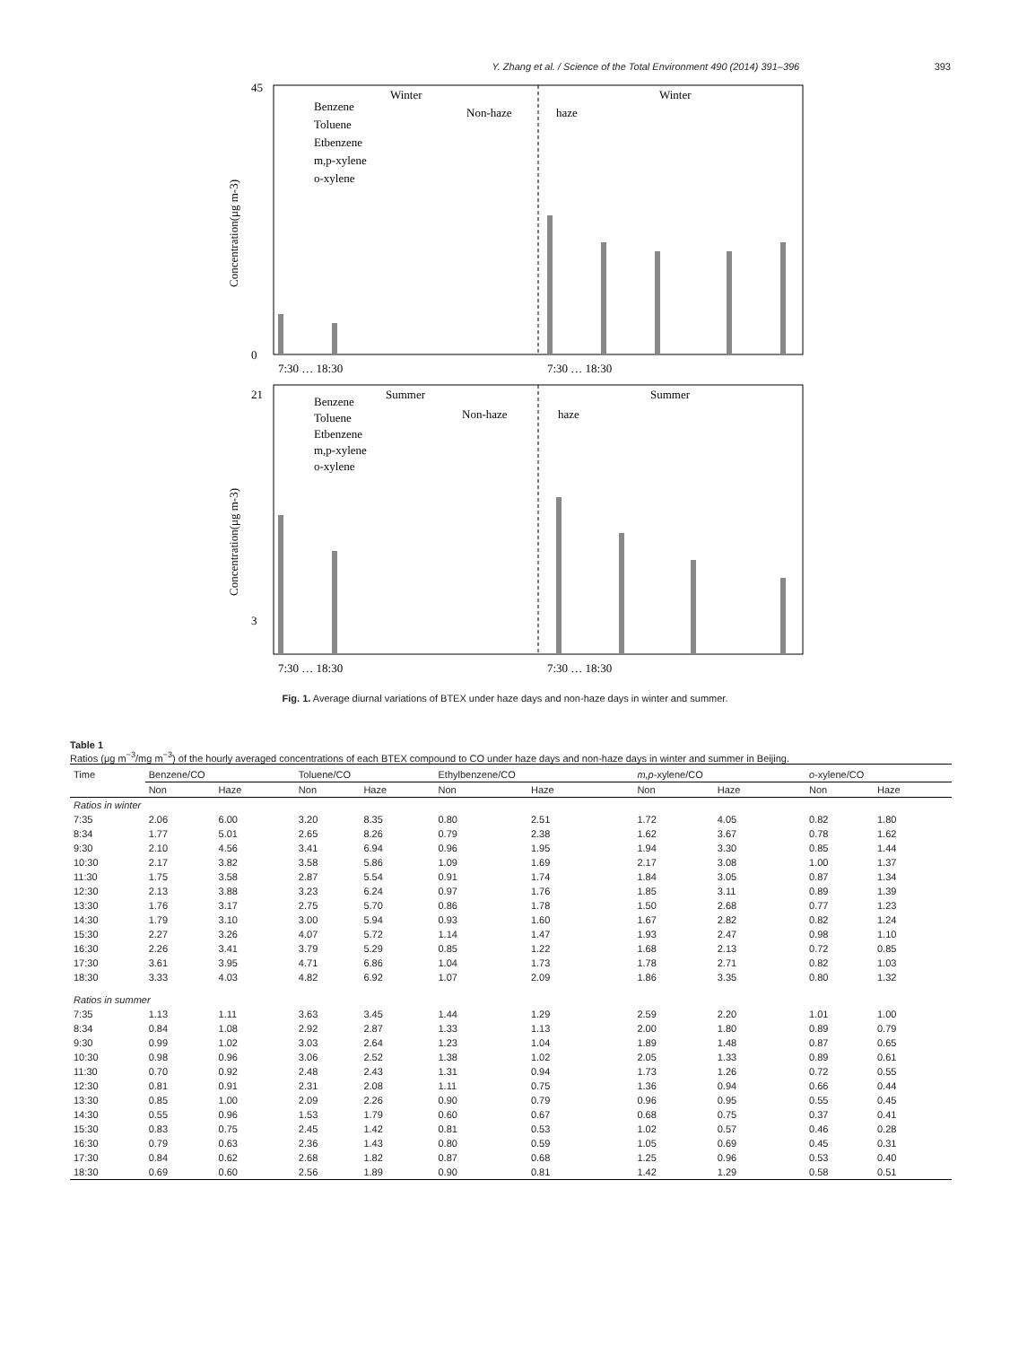Y. Zhang et al. / Science of the Total Environment 490 (2014) 391–396 393
Winter
Winter
Non-haze
haze
Benzene
Toluene
Etbenzene
m,p-xylene
o-xylene
Concentration(μg m-3)
45
0
7:30 … 18:30
7:30 … 18:30
Summer
Summer
Non-haze
haze
Benzene
Toluene
Etbenzene
m,p-xylene
o-xylene
Concentration(μg m-3)
21
3
7:30 … 18:30
7:30 … 18:30
Fig. 1. Average diurnal variations of BTEX under haze days and non-haze days in winter and summer.
Table 1
Ratios (μg m<sup>−3</sup>/mg m<sup>−3</sup>) of the hourly averaged concentrations of each BTEX compound to CO under haze days and non-haze days in winter and summer in Beijing.
| Time | Benzene/CO | | Toluene/CO | | Ethylbenzene/CO | | m,p -xylene/CO | | o -xylene/CO | |
| --- | --- | --- | --- | --- | --- | --- | --- | --- | --- | --- |
| | Non | Haze | Non | Haze | Non | Haze | Non | Haze | Non | Haze |
| Ratios in winter | | | | | | | | | | |
| 7:35 | 2.06 | 6.00 | 3.20 | 8.35 | 0.80 | 2.51 | 1.72 | 4.05 | 0.82 | 1.80 |
| 8:34 | 1.77 | 5.01 | 2.65 | 8.26 | 0.79 | 2.38 | 1.62 | 3.67 | 0.78 | 1.62 |
| 9:30 | 2.10 | 4.56 | 3.41 | 6.94 | 0.96 | 1.95 | 1.94 | 3.30 | 0.85 | 1.44 |
| 10:30 | 2.17 | 3.82 | 3.58 | 5.86 | 1.09 | 1.69 | 2.17 | 3.08 | 1.00 | 1.37 |
| 11:30 | 1.75 | 3.58 | 2.87 | 5.54 | 0.91 | 1.74 | 1.84 | 3.05 | 0.87 | 1.34 |
| 12:30 | 2.13 | 3.88 | 3.23 | 6.24 | 0.97 | 1.76 | 1.85 | 3.11 | 0.89 | 1.39 |
| 13:30 | 1.76 | 3.17 | 2.75 | 5.70 | 0.86 | 1.78 | 1.50 | 2.68 | 0.77 | 1.23 |
| 14:30 | 1.79 | 3.10 | 3.00 | 5.94 | 0.93 | 1.60 | 1.67 | 2.82 | 0.82 | 1.24 |
| 15:30 | 2.27 | 3.26 | 4.07 | 5.72 | 1.14 | 1.47 | 1.93 | 2.47 | 0.98 | 1.10 |
| 16:30 | 2.26 | 3.41 | 3.79 | 5.29 | 0.85 | 1.22 | 1.68 | 2.13 | 0.72 | 0.85 |
| 17:30 | 3.61 | 3.95 | 4.71 | 6.86 | 1.04 | 1.73 | 1.78 | 2.71 | 0.82 | 1.03 |
| 18:30 | 3.33 | 4.03 | 4.82 | 6.92 | 1.07 | 2.09 | 1.86 | 3.35 | 0.80 | 1.32 |
| Ratios in summer | | | | | | | | | | |
| 7:35 | 1.13 | 1.11 | 3.63 | 3.45 | 1.44 | 1.29 | 2.59 | 2.20 | 1.01 | 1.00 |
| 8:34 | 0.84 | 1.08 | 2.92 | 2.87 | 1.33 | 1.13 | 2.00 | 1.80 | 0.89 | 0.79 |
| 9:30 | 0.99 | 1.02 | 3.03 | 2.64 | 1.23 | 1.04 | 1.89 | 1.48 | 0.87 | 0.65 |
| 10:30 | 0.98 | 0.96 | 3.06 | 2.52 | 1.38 | 1.02 | 2.05 | 1.33 | 0.89 | 0.61 |
| 11:30 | 0.70 | 0.92 | 2.48 | 2.43 | 1.31 | 0.94 | 1.73 | 1.26 | 0.72 | 0.55 |
| 12:30 | 0.81 | 0.91 | 2.31 | 2.08 | 1.11 | 0.75 | 1.36 | 0.94 | 0.66 | 0.44 |
| 13:30 | 0.85 | 1.00 | 2.09 | 2.26 | 0.90 | 0.79 | 0.96 | 0.95 | 0.55 | 0.45 |
| 14:30 | 0.55 | 0.96 | 1.53 | 1.79 | 0.60 | 0.67 | 0.68 | 0.75 | 0.37 | 0.41 |
| 15:30 | 0.83 | 0.75 | 2.45 | 1.42 | 0.81 | 0.53 | 1.02 | 0.57 | 0.46 | 0.28 |
| 16:30 | 0.79 | 0.63 | 2.36 | 1.43 | 0.80 | 0.59 | 1.05 | 0.69 | 0.45 | 0.31 |
| 17:30 | 0.84 | 0.62 | 2.68 | 1.82 | 0.87 | 0.68 | 1.25 | 0.96 | 0.53 | 0.40 |
| 18:30 | 0.69 | 0.60 | 2.56 | 1.89 | 0.90 | 0.81 | 1.42 | 1.29 | 0.58 | 0.51 |